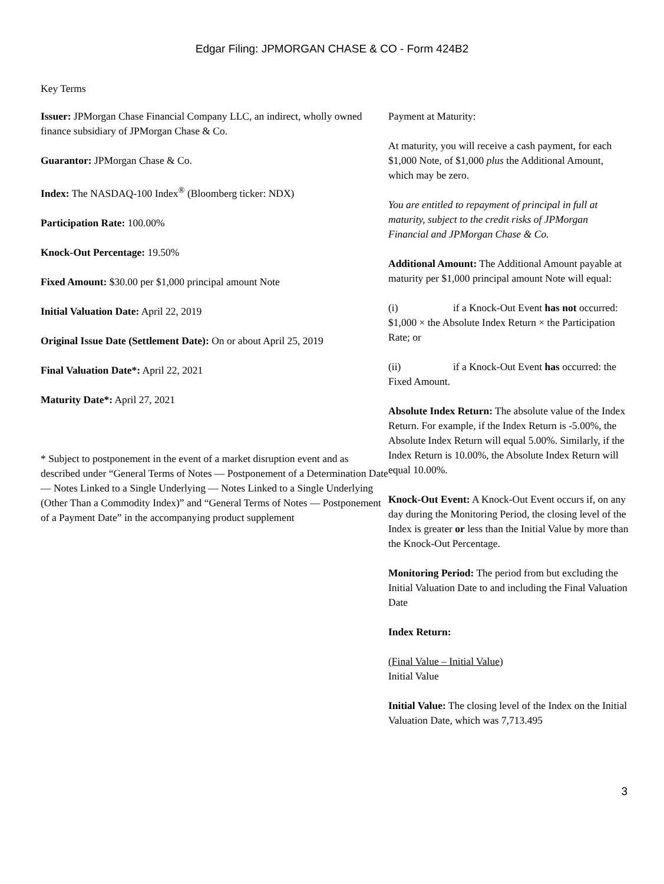Edgar Filing: JPMORGAN CHASE & CO - Form 424B2
Key Terms
Issuer: JPMorgan Chase Financial Company LLC, an indirect, wholly owned finance subsidiary of JPMorgan Chase & Co.
Guarantor: JPMorgan Chase & Co.
Index: The NASDAQ-100 Index<sup>®</sup> (Bloomberg ticker: NDX)
Participation Rate: 100.00%
Knock-Out Percentage: 19.50%
Fixed Amount: $30.00 per $1,000 principal amount Note
Initial Valuation Date: April 22, 2019
Original Issue Date (Settlement Date): On or about April 25, 2019
Final Valuation Date*: April 22, 2021
Maturity Date*: April 27, 2021
* Subject to postponement in the event of a market disruption event and as described under “General Terms of Notes — Postponement of a Determination Date — Notes Linked to a Single Underlying — Notes Linked to a Single Underlying (Other Than a Commodity Index)” and “General Terms of Notes — Postponement of a Payment Date” in the accompanying product supplement
Payment at Maturity:
At maturity, you will receive a cash payment, for each $1,000 Note, of $1,000 plus the Additional Amount, which may be zero.
You are entitled to repayment of principal in full at maturity, subject to the credit risks of JPMorgan Financial and JPMorgan Chase & Co.
Additional Amount: The Additional Amount payable at maturity per $1,000 principal amount Note will equal:
(i) if a Knock-Out Event has not occurred: $1,000 × the Absolute Index Return × the Participation Rate; or
(ii) if a Knock-Out Event has occurred: the Fixed Amount.
Absolute Index Return: The absolute value of the Index Return. For example, if the Index Return is -5.00%, the Absolute Index Return will equal 5.00%. Similarly, if the Index Return is 10.00%, the Absolute Index Return will equal 10.00%.
Knock-Out Event: A Knock-Out Event occurs if, on any day during the Monitoring Period, the closing level of the Index is greater or less than the Initial Value by more than the Knock-Out Percentage.
Monitoring Period: The period from but excluding the Initial Valuation Date to and including the Final Valuation Date
Index Return:
(Final Value – Initial Value)
Initial Value
Initial Value: The closing level of the Index on the Initial Valuation Date, which was 7,713.495
3